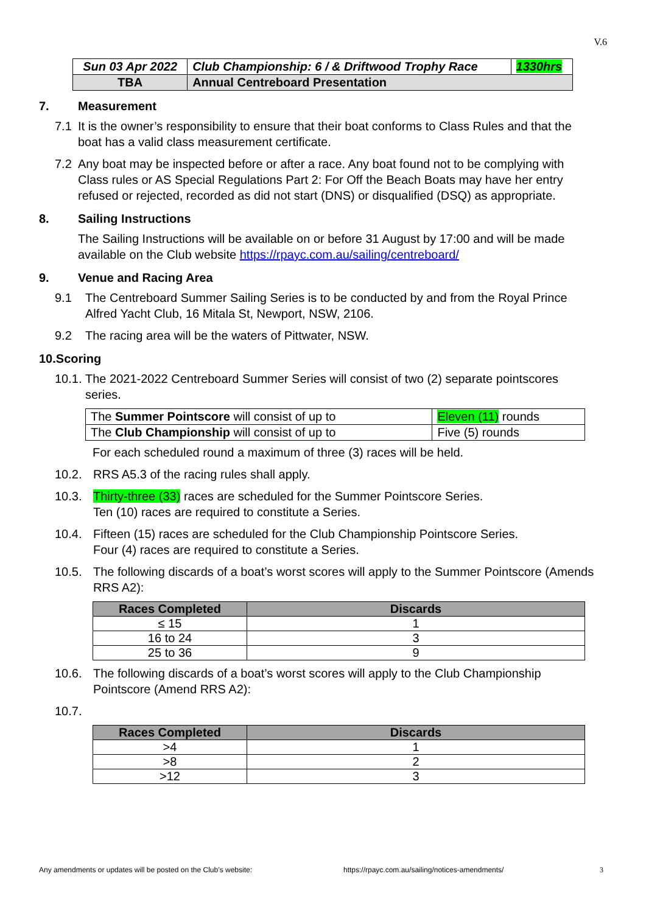V.6
| Sun 03 Apr 2022 | Club Championship: 6 / & Driftwood Trophy Race | 1330hrs |
| TBA | Annual Centreboard Presentation | |
7. Measurement
7.1 It is the owner’s responsibility to ensure that their boat conforms to Class Rules and that the boat has a valid class measurement certificate.
7.2 Any boat may be inspected before or after a race. Any boat found not to be complying with Class rules or AS Special Regulations Part 2: For Off the Beach Boats may have her entry refused or rejected, recorded as did not start (DNS) or disqualified (DSQ) as appropriate.
8. Sailing Instructions
The Sailing Instructions will be available on or before 31 August by 17:00 and will be made available on the Club website https://rpayc.com.au/sailing/centreboard/
9. Venue and Racing Area
9.1 The Centreboard Summer Sailing Series is to be conducted by and from the Royal Prince Alfred Yacht Club, 16 Mitala St, Newport, NSW, 2106.
9.2 The racing area will be the waters of Pittwater, NSW.
10.Scoring
10.1.
The 2021-2022 Centreboard Summer Series will consist of two (2) separate pointscores series.
| The Summer Pointscore will consist of up to | Eleven (11) rounds |
| The Club Championship will consist of up to | Five (5) rounds |
For each scheduled round a maximum of three (3) races will be held.
10.2. RRS A5.3 of the racing rules shall apply.
10.3. Thirty-three (33) races are scheduled for the Summer Pointscore Series.
Ten (10) races are required to constitute a Series.
10.4. Fifteen (15) races are scheduled for the Club Championship Pointscore Series.
Four (4) races are required to constitute a Series.
10.5. The following discards of a boat’s worst scores will apply to the Summer Pointscore (Amends RRS A2):
| Races Completed | Discards |
| --- | --- |
| ≤ 15 | 1 |
| 16 to 24 | 3 |
| 25 to 36 | 9 |
10.6. The following discards of a boat’s worst scores will apply to the Club Championship Pointscore (Amend RRS A2):
10.7.
| Races Completed | Discards |
| --- | --- |
| >4 | 1 |
| >8 | 2 |
| >12 | 3 |
Any amendments or updates will be posted on the Club’s website: https://rpayc.com.au/sailing/notices-amendments/ 3